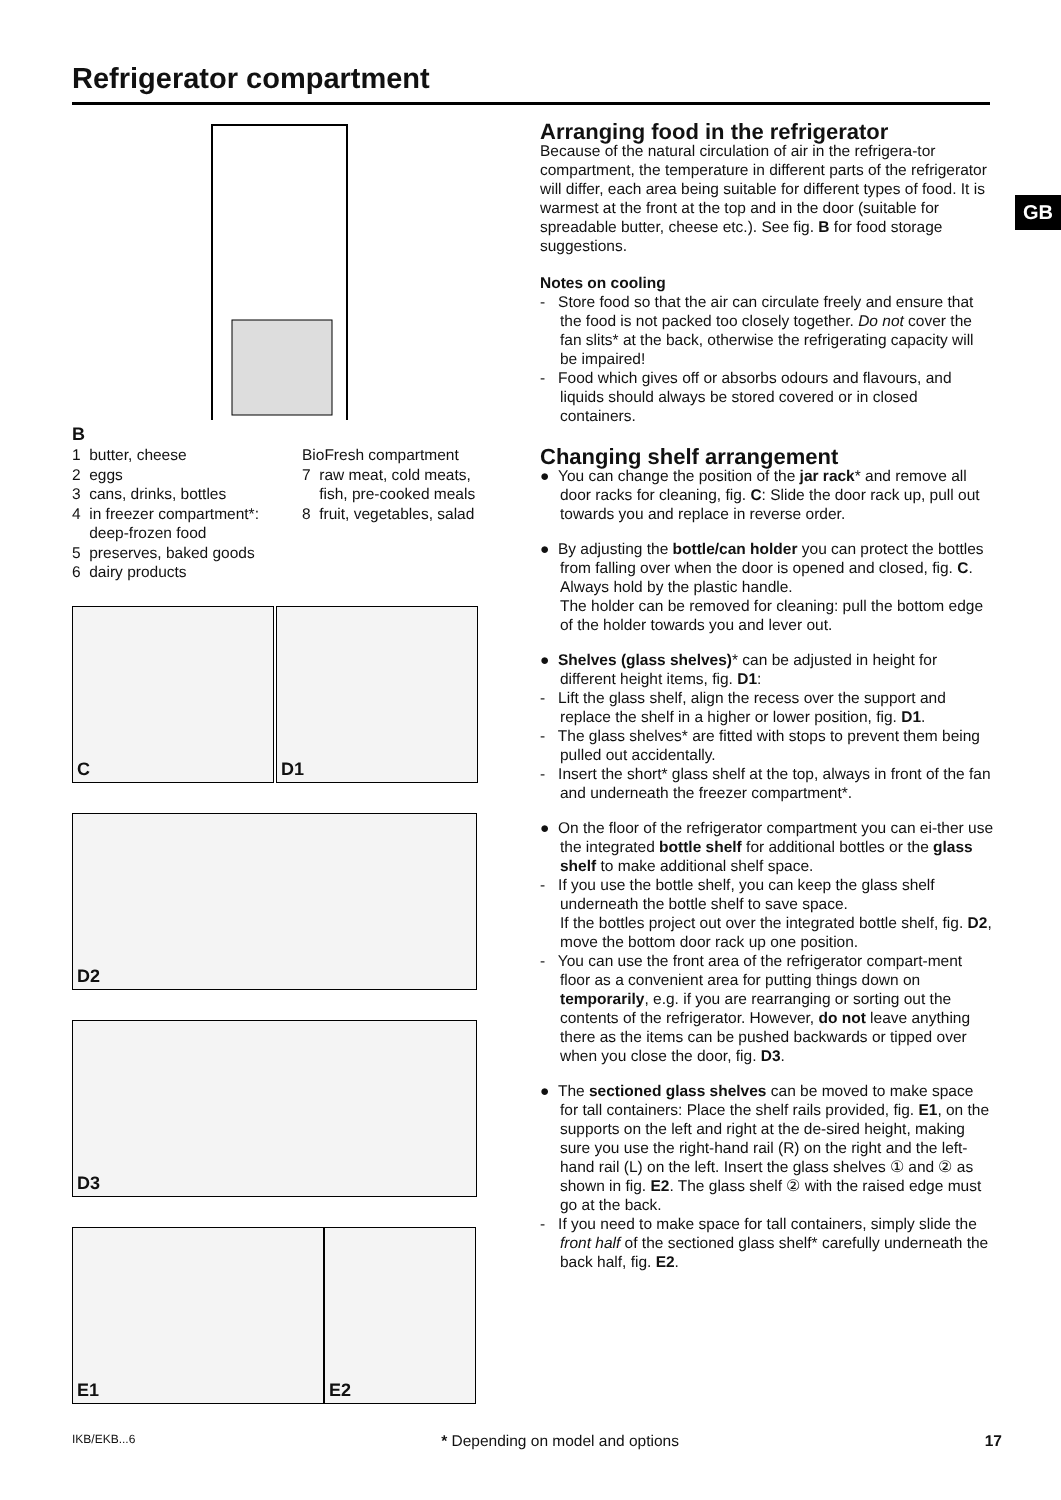Refrigerator compartment
GB
B
1 butter, cheese
2 eggs
3 cans, drinks, bottles
4 in freezer compartment*:
deep-frozen food
5 preserves, baked goods
6 dairy products
BioFresh compartment
7 raw meat, cold meats,
fish, pre-cooked meals
8 fruit, vegetables, salad
C
D1
D2
D3
E1
E2
Arranging food in the refrigerator
Because of the natural circulation of air in the refrigera-tor compartment, the temperature in different parts of the refrigerator will differ, each area being suitable for different types of food. It is warmest at the front at the top and in the door (suitable for spreadable butter, cheese etc.). See fig. B for food storage suggestions.
Notes on cooling
- Store food so that the air can circulate freely and ensure that the food is not packed too closely together. Do not cover the fan slits* at the back, otherwise the refrigerating capacity will be impaired!
- Food which gives off or absorbs odours and flavours, and liquids should always be stored covered or in closed containers.
Changing shelf arrangement
● You can change the position of the jar rack* and remove all door racks for cleaning, fig. C: Slide the door rack up, pull out towards you and replace in reverse order.
● By adjusting the bottle/can holder you can protect the bottles from falling over when the door is opened and closed, fig. C. Always hold by the plastic handle.
The holder can be removed for cleaning: pull the bottom edge of the holder towards you and lever out.
● Shelves (glass shelves)* can be adjusted in height for different height items, fig. D1:
- Lift the glass shelf, align the recess over the support and replace the shelf in a higher or lower position, fig. D1.
- The glass shelves* are fitted with stops to prevent them being pulled out accidentally.
- Insert the short* glass shelf at the top, always in front of the fan and underneath the freezer compartment*.
● On the floor of the refrigerator compartment you can ei-ther use the integrated bottle shelf for additional bottles or the glass shelf to make additional shelf space.
- If you use the bottle shelf, you can keep the glass shelf underneath the bottle shelf to save space.
If the bottles project out over the integrated bottle shelf, fig. D2, move the bottom door rack up one position.
- You can use the front area of the refrigerator compart-ment floor as a convenient area for putting things down on temporarily, e.g. if you are rearranging or sorting out the contents of the refrigerator. However, do not leave anything there as the items can be pushed backwards or tipped over when you close the door, fig. D3.
● The sectioned glass shelves can be moved to make space for tall containers: Place the shelf rails provided, fig. E1, on the supports on the left and right at the de-sired height, making sure you use the right-hand rail (R) on the right and the left-hand rail (L) on the left. Insert the glass shelves ① and ② as shown in fig. E2. The glass shelf ② with the raised edge must go at the back.
- If you need to make space for tall containers, simply slide the front half of the sectioned glass shelf* carefully underneath the back half, fig. E2.
IKB/EKB...6 * Depending on model and options 17